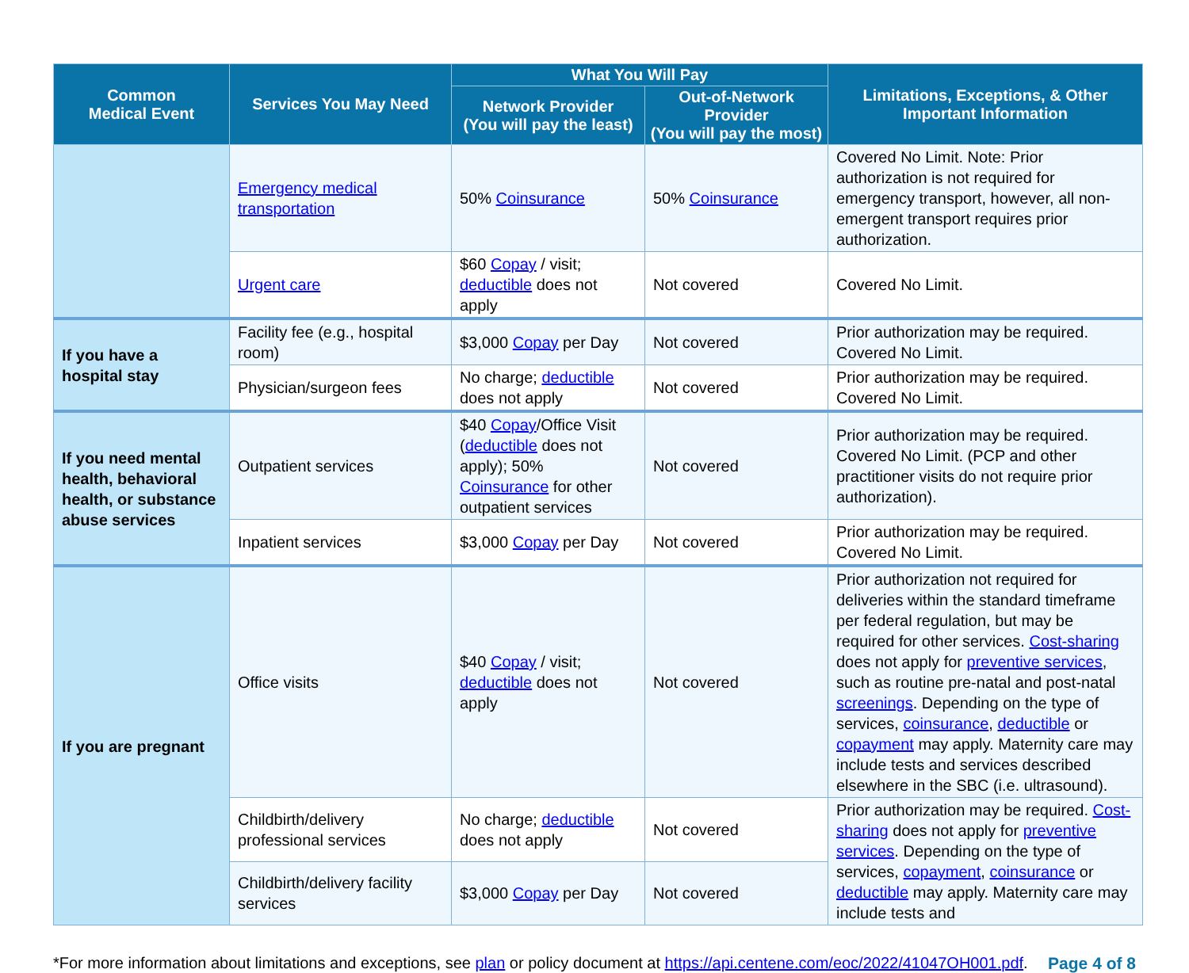| Common Medical Event | Services You May Need | What You Will Pay | | Limitations, Exceptions, & Other Important Information |
| --- | --- | --- | --- | --- |
| | | Network Provider (You will pay the least) | Out-of-Network Provider (You will pay the most) | |
| | Emergency medical transportation | 50% Coinsurance | 50% Coinsurance | Covered No Limit. Note: Prior authorization is not required for emergency transport, however, all non-emergent transport requires prior authorization. |
| | Urgent care | $60 Copay / visit; deductible does not apply | Not covered | Covered No Limit. |
| If you have a hospital stay | Facility fee (e.g., hospital room) | $3,000 Copay per Day | Not covered | Prior authorization may be required. Covered No Limit. |
| | Physician/surgeon fees | No charge; deductible does not apply | Not covered | Prior authorization may be required. Covered No Limit. |
| If you need mental health, behavioral health, or substance abuse services | Outpatient services | $40 Copay /Office Visit ( deductible does not apply); 50% Coinsurance for other outpatient services | Not covered | Prior authorization may be required. Covered No Limit. (PCP and other practitioner visits do not require prior authorization). |
| | Inpatient services | $3,000 Copay per Day | Not covered | Prior authorization may be required. Covered No Limit. |
| If you are pregnant | Office visits | $40 Copay / visit; deductible does not apply | Not covered | Prior authorization not required for deliveries within the standard timeframe per federal regulation, but may be required for other services. Cost-sharing does not apply for preventive services , such as routine pre-natal and post-natal screenings . Depending on the type of services, coinsurance , deductible or copayment may apply. Maternity care may include tests and services described elsewhere in the SBC (i.e. ultrasound). |
| | Childbirth/delivery professional services | No charge; deductible does not apply | Not covered | Prior authorization may be required. Cost-sharing does not apply for preventive services . Depending on the type of services, copayment , coinsurance or deductible may apply. Maternity care may include tests and |
| | Childbirth/delivery facility services | $3,000 Copay per Day | Not covered | |
*For more information about limitations and exceptions, see plan or policy document at https://api.centene.com/eoc/2022/41047OH001.pdf. Page 4 of 8